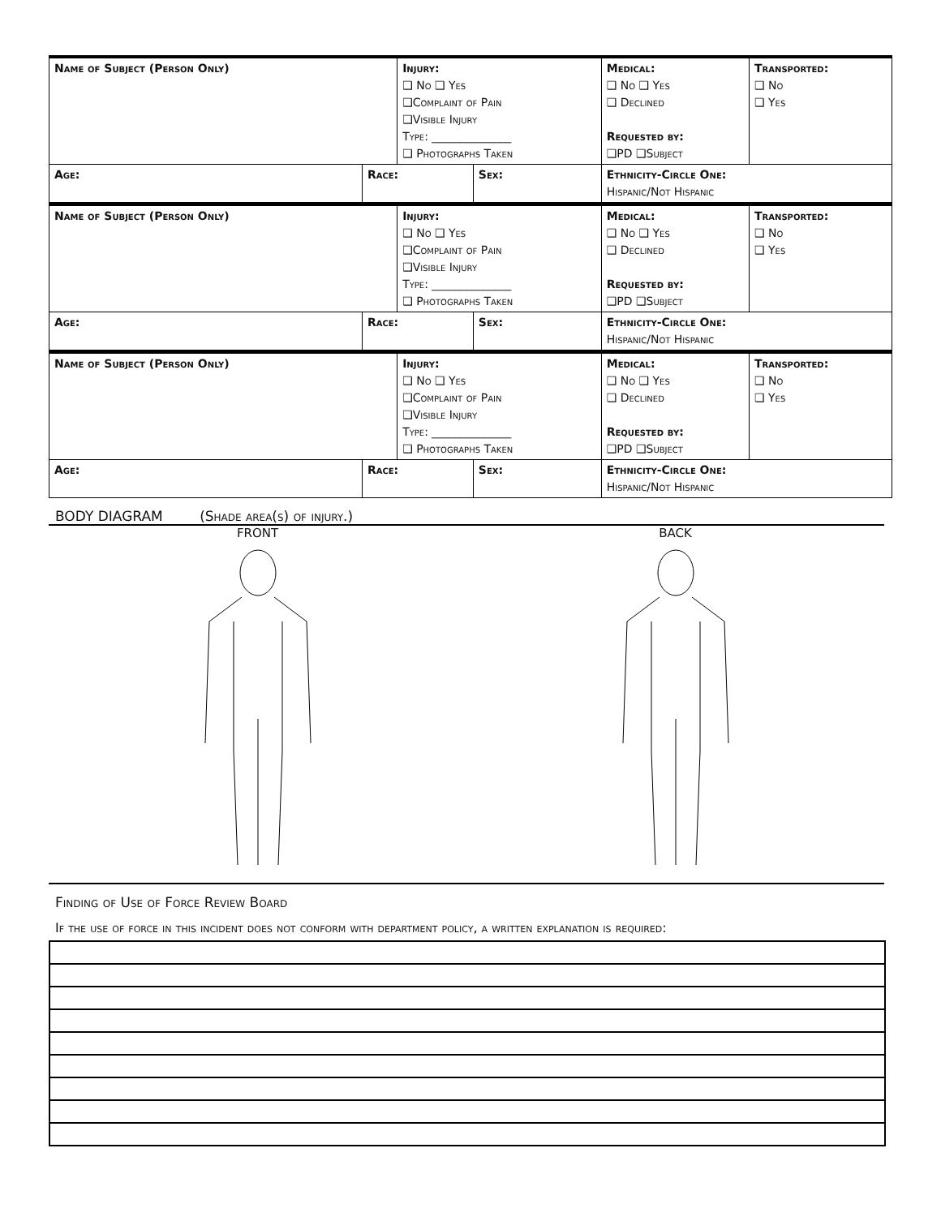| Name of Subject (Person Only) | | Injury: ❑ No ❑ Yes ❑Complaint of Pain ❑Visible Injury Type: ______________ ❑ Photographs Taken | | Medical: ❑ No ❑ Yes ❑ Declined Requested by: ❑PD ❑Subject | Transported: ❑ No ❑ Yes |
| Age: | Race: | | Sex: | Ethnicity-Circle One: Hispanic/Not Hispanic | |
| Name of Subject (Person Only) | | Injury: ❑ No ❑ Yes ❑Complaint of Pain ❑Visible Injury Type: ______________ ❑ Photographs Taken | | Medical: ❑ No ❑ Yes ❑ Declined Requested by: ❑PD ❑Subject | Transported: ❑ No ❑ Yes |
| Age: | Race: | | Sex: | Ethnicity-Circle One: Hispanic/Not Hispanic | |
| Name of Subject (Person Only) | | Injury: ❑ No ❑ Yes ❑Complaint of Pain ❑Visible Injury Type: ______________ ❑ Photographs Taken | | Medical: ❑ No ❑ Yes ❑ Declined Requested by: ❑PD ❑Subject | Transported: ❑ No ❑ Yes |
| Age: | Race: | | Sex: | Ethnicity-Circle One: Hispanic/Not Hispanic | |
BODY DIAGRAM (Shade area(s) of injury.)
FRONT
BACK
Finding of Use of Force Review Board
If the use of force in this incident does not conform with department policy, a written explanation is required: